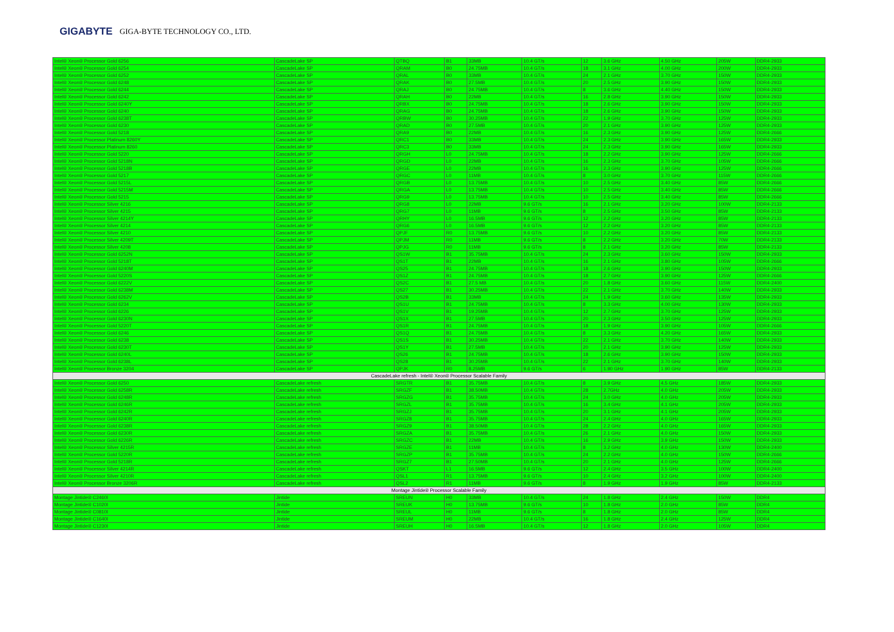GIGABYTE GIGA-BYTE TECHNOLOGY CO., LTD.
| Intel® Xeon® Processor Gold 6256 | CascadeLake SP | QTBQ | B1 | 33MB | 10.4 GT/s | 12 | 3.6 GHz | 4.50 GHz | 205W | DDR4-2933 |
| Intel® Xeon® Processor Gold 6254 | CascadeLake SP | QRAM | B0 | 24.75MB | 10.4 GT/s | 18 | 3.1 GHz | 4.00 GHz | 200W | DDR4-2933 |
| Intel® Xeon® Processor Gold 6252 | CascadeLake SP | QRAL | B0 | 33MB | 10.4 GT/s | 24 | 2.1 GHz | 3.70 GHz | 150W | DDR4-2933 |
| Intel® Xeon® Processor Gold 6248 | CascadeLake SP | QRAK | B0 | 27.5MB | 10.4 GT/s | 20 | 2.5 GHz | 3.90 GHz | 150W | DDR4-2933 |
| Intel® Xeon® Processor Gold 6244 | CascadeLake SP | QRAJ | B0 | 24.75MB | 10.4 GT/s | 8 | 3.6 GHz | 4.40 GHz | 150W | DDR4-2933 |
| Intel® Xeon® Processor Gold 6242 | CascadeLake SP | QRAH | B0 | 22MB | 10.4 GT/s | 16 | 2.8 GHz | 3.90 GHz | 150W | DDR4-2933 |
| Intel® Xeon® Processor Gold 6240Y | CascadeLake SP | QRBX | B0 | 24.75MB | 10.4 GT/s | 18 | 2.6 GHz | 3.90 GHz | 150W | DDR4-2933 |
| Intel® Xeon® Processor Gold 6240 | CascadeLake SP | QRAG | B0 | 24.75MB | 10.4 GT/s | 18 | 2.6 GHz | 3.90 GHz | 150W | DDR4-2933 |
| Intel® Xeon® Processor Gold 6238T | CascadeLake SP | QRBW | B0 | 30.25MB | 10.4 GT/s | 22 | 1.9 GHz | 3.70 GHz | 125W | DDR4-2933 |
| Intel® Xeon® Processor Gold 6230 | CascadeLake SP | QRAD | B0 | 27.5MB | 10.4 GT/s | 20 | 2.1 GHz | 3.90 GHz | 125W | DDR4-2933 |
| Intel® Xeon® Processor Gold 5218 | CascadeLake SP | QRA9 | B0 | 22MB | 10.4 GT/s | 16 | 2.3 GHz | 3.90 GHz | 125W | DDR4-2666 |
| Intel® Xeon® Processor Platinum 8260Y | CascadeLake SP | QRC1 | B0 | 33MB | 10.4 GT/s | 24 | 2.3 GHz | 3.90 GHz | 165W | DDR4-2933 |
| Intel® Xeon® Processor Platinum 8260 | CascadeLake SP | QRC3 | B0 | 33MB | 10.4 GT/s | 24 | 2.3 GHz | 3.90 GHz | 165W | DDR4-2933 |
| Intel® Xeon® Processor Gold 5220 | CascadeLake SP | QRGH | L0 | 24.75MB | 10.4 GT/s | 18 | 2.2 GHz | 3.90 GHz | 125W | DDR4-2666 |
| Intel® Xeon® Processor Gold 5218N | CascadeLake SP | QRGD | L0 | 22MB | 10.4 GT/s | 16 | 2.3 GHz | 3.70 GHz | 105W | DDR4-2666 |
| Intel® Xeon® Processor Gold 5218B | CascadeLake SP | QRGE | L0 | 22MB | 10.4 GT/s | 16 | 2.3 GHz | 3.90 GHz | 125W | DDR4-2666 |
| Intel® Xeon® Processor Gold 5217 | CascadeLake SP | QRGC | L0 | 11MB | 10.4 GT/s | 8 | 3.0 GHz | 3.70 GHz | 115W | DDR4-2666 |
| Intel® Xeon® Processor Gold 5215L | CascadeLake SP | QRGB | L0 | 13.75MB | 10.4 GT/s | 10 | 2.5 GHz | 3.40 GHz | 85W | DDR4-2666 |
| Intel® Xeon® Processor Gold 5215M | CascadeLake SP | QRGA | L0 | 13.75MB | 10.4 GT/s | 10 | 2.5 GHz | 3.40 GHz | 85W | DDR4-2666 |
| Intel® Xeon® Processor Gold 5215 | CascadeLake SP | QRG9 | L0 | 13.75MB | 10.4 GT/s | 10 | 2.5 GHz | 3.40 GHz | 85W | DDR4-2666 |
| Intel® Xeon® Processor Silver 4216 | CascadeLake SP | QRG8 | L0 | 22MB | 9.6 GT/s | 16 | 2.1 GHz | 3.20 GHz | 100W | DDR4-2133 |
| Intel® Xeon® Processor Silver 4215 | CascadeLake SP | QRG7 | L0 | 11MB | 9.6 GT/s | 8 | 2.5 GHz | 3.50 GHz | 85W | DDR4-2133 |
| Intel® Xeon® Processor Silver 4214Y | CascadeLake SP | QRHY | L0 | 16.5MB | 9.6 GT/s | 12 | 2.2 GHz | 3.20 GHz | 85W | DDR4-2133 |
| Intel® Xeon® Processor Silver 4214 | CascadeLake SP | QRG6 | L0 | 16.5MB | 9.6 GT/s | 12 | 2.2 GHz | 3.20 GHz | 85W | DDR4-2133 |
| Intel® Xeon® Processor Silver 4210 | CascadeLake SP | QPJF | R0 | 13.75MB | 9.6 GT/s | 10 | 2.2 GHz | 3.20 GHz | 85W | DDR4-2133 |
| Intel® Xeon® Processor Silver 4209T | CascadeLake SP | QPJM | R0 | 11MB | 9.6 GT/s | 8 | 2.2 GHz | 3.20 GHz | 70W | DDR4-2133 |
| Intel® Xeon® Processor Silver 4208 | CascadeLake SP | QPJG | R0 | 11MB | 9.6 GT/s | 8 | 2.1 GHz | 3.20 GHz | 85W | DDR4-2133 |
| Intel® Xeon® Processor Gold 6252N | CascadeLake SP | QS1W | B1 | 35.75MB | 10.4 GT/s | 24 | 2.3 GHz | 3.60 GHz | 150W | DDR4-2933 |
| Intel® Xeon® Processor Gold 5218T | CascadeLake SP | QS1T | B1 | 22MB | 10.4 GT/s | 16 | 2.1 GHz | 3.80 GHz | 105W | DDR4-2666 |
| Intel® Xeon® Processor Gold 6240M | CascadeLake SP | QS25 | B1 | 24.75MB | 10.4 GT/s | 18 | 2.6 GHz | 3.90 GHz | 150W | DDR4-2933 |
| Intel® Xeon® Processor Gold 5220S | CascadeLake SP | QS1Z | B1 | 24.75MB | 10.4 GT/s | 18 | 2.7 GHz | 3.90 GHz | 125W | DDR4-2666 |
| Intel® Xeon® Processor Gold 6222V | CascadeLake SP | QS2C | B1 | 27.5 MB | 10.4 GT/s | 20 | 1.8 GHz | 3.60 GHz | 115W | DDR4-2400 |
| Intel® Xeon® Processor Gold 6238M | CascadeLake SP | QS27 | B1 | 30.25MB | 10.4 GT/s | 22 | 2.1 GHz | 3.70 GHz | 140W | DDR4-2933 |
| Intel® Xeon® Processor Gold 6262V | CascadeLake SP | QS2B | B1 | 33MB | 10.4 GT/s | 24 | 1.9 GHz | 3.60 GHz | 135W | DDR4-2933 |
| Intel® Xeon® Processor Gold 6234 | CascadeLake SP | QS1U | B1 | 24.75MB | 10.4 GT/s | 8 | 3.3 GHz | 4.00 GHz | 130W | DDR4-2933 |
| Intel® Xeon® Processor Gold 6226 | CascadeLake SP | QS1V | B1 | 19.25MB | 10.4 GT/s | 12 | 2.7 GHz | 3.70 GHz | 125W | DDR4-2933 |
| Intel® Xeon® Processor Gold 6230N | CascadeLake SP | QS1X | B1 | 27.5MB | 10.4 GT/s | 20 | 2.3 GHz | 3.50 GHz | 125W | DDR4-2933 |
| Intel® Xeon® Processor Gold 5220T | CascadeLake SP | QS1R | B1 | 24.75MB | 10.4 GT/s | 18 | 1.9 GHz | 3.90 GHz | 105W | DDR4-2666 |
| Intel® Xeon® Processor Gold 6246 | CascadeLake SP | QS1Q | B1 | 24.75MB | 10.4 GT/s | 8 | 3.3 GHz | 4.20 GHz | 165W | DDR4-2933 |
| Intel® Xeon® Processor Gold 6238 | CascadeLake SP | QS1S | B1 | 30.25MB | 10.4 GT/s | 22 | 2.1 GHz | 3.70 GHz | 140W | DDR4-2933 |
| Intel® Xeon® Processor Gold 6230T | CascadeLake SP | QS1Y | B1 | 27.5MB | 10.4 GT/s | 20 | 2.1 GHz | 3.90 GHz | 125W | DDR4-2933 |
| Intel® Xeon® Processor Gold 6240L | CascadeLake SP | QS26 | B1 | 24.75MB | 10.4 GT/s | 18 | 2.6 GHz | 3.90 GHz | 150W | DDR4-2933 |
| Intel® Xeon® Processor Gold 6238L | CascadeLake SP | QS28 | B1 | 30.25MB | 10.4 GT/s | 22 | 2.1 GHz | 3.70 GHz | 140W | DDR4-2933 |
| Intel® Xeon® Processor Bronze 3204 | CascadeLake SP | QPJK | R0 | 8.25MB | 9.6 GT/s | 6 | 1.90 GHz | 1.90 GHz | 85W | DDR4-2133 |
| CascadeLake refresh - Intel® Xeon® Processor Scalable Family | | | | | | | | | | |
| Intel® Xeon® Processor Gold 6250 | CascadeLake refresh | SRGTR | B1 | 35.75MB | 10.4 GT/s | 8 | 3.9 GHz | 4.5 GHz | 185W | DDR4-2933 |
| Intel® Xeon® Processor Gold 6258R | CascadeLake refresh | SRGZF | B1 | 38.50MB | 10.4 GT/s | 28 | 2.7GHz | 4.0 GHz | 205W | DDR4-2933 |
| Intel® Xeon® Processor Gold 6248R | CascadeLake refresh | SRGZG | B1 | 35.75MB | 10.4 GT/s | 24 | 3.0 GHz | 4.0 GHz | 205W | DDR4-2933 |
| Intel® Xeon® Processor Gold 6246R | CascadeLake refresh | SRGZL | B1 | 35.75MB | 10.4 GT/s | 16 | 3.4 GHz | 4.1 GHz | 205W | DDR4-2933 |
| Intel® Xeon® Processor Gold 6242R | CascadeLake refresh | SRGZJ | B1 | 35.75MB | 10.4 GT/s | 20 | 3.1 GHz | 4.1 GHz | 205W | DDR4-2933 |
| Intel® Xeon® Processor Gold 6240R | CascadeLake refresh | SRGZ8 | B1 | 35.75MB | 10.4 GT/s | 24 | 2.4 GHz | 4.0 GHz | 165W | DDR4-2933 |
| Intel® Xeon® Processor Gold 6238R | CascadeLake refresh | SRGZ9 | B1 | 38.50MB | 10.4 GT/s | 28 | 2.2 GHz | 4.0 GHz | 165W | DDR4-2933 |
| Intel® Xeon® Processor Gold 6230R | CascadeLake refresh | SRGZA | B1 | 35.75MB | 10.4 GT/s | 26 | 2.1 GHz | 4.0 GHz | 150W | DDR4-2933 |
| Intel® Xeon® Processor Gold 6226R | CascadeLake refresh | SRGZC | B1 | 22MB | 10.4 GT/s | 16 | 2.9 GHz | 3.9 GHz | 150W | DDR4-2933 |
| Intel® Xeon® Processor Silver 4215R | CascadeLake refresh | SRGZE | B1 | 11MB | 10.4 GT/s | 8 | 3.2 GHz | 4.0 GHz | 130W | DDR4-2400 |
| Intel® Xeon® Processor Gold 5220R | CascadeLake refresh | SRGZP | B1 | 35.75MB | 10.4 GT/s | 24 | 2.2 GHz | 4.0 GHz | 150W | DDR4-2666 |
| Intel® Xeon® Processor Gold 5218R | CascadeLake refresh | SRGZ7 | B1 | 27.50MB | 10.4 GT/s | 20 | 2.1 GHz | 4.0 GHz | 125W | DDR4-2666 |
| Intel® Xeon® Processor Silver 4214R | CascadeLake refresh | QSKT | L1 | 16.5MB | 9.6 GT/s | 12 | 2.4 GHz | 3.5 GHz | 100W | DDR4-2400 |
| Intel® Xeon® Processor Silver 4210R | CascadeLake refresh | QSL1 | R1 | 13.75MB | 9.6 GT/s | 10 | 2.4 GHz | 3.2 GHz | 100W | DDR4-2400 |
| Intel® Xeon® Processor Bronze 3206R | CascadeLake refresh | QSL2 | R1 | 11MB | 9.6 GT/s | 8 | 1.9 GHz | 1.9 GHz | 85W | DDR4-2133 |
| Montage Jintide® Processor Scalable Family | | | | | | | | | | |
| Montage Jintide® C2460l | Jintide | SREUN | H0 | 33MB | 10.4 GT/s | 24 | 1.8 GHz | 2.4 GHz | 150W | DDR4 |
| Montage Jintide® C1020l | Jintide | SREUK | H0 | 13.75MB | 9.6 GT/s | 10 | 1.8 GHz | 2.0 GHz | 85W | DDR4 |
| Montage Jintide® C0810l | Jintide | SREUL | H0 | 11MB | 9.6 GT/s | 8 | 1.8 GHz | 2.0 GHz | 85W | DDR4 |
| Montage Jintide® C1640l | Jintide | SREUM | H0 | 22MB | 10.4 GT/s | 16 | 1.8 GHz | 2.4 GHz | 125W | DDR4 |
| Montage Jintide® C1230l | Jintide | SREUH | H0 | 16.5MB | 10.4 GT/s | 12 | 1.8 GHz | 2.0 GHz | 105W | DDR4 |